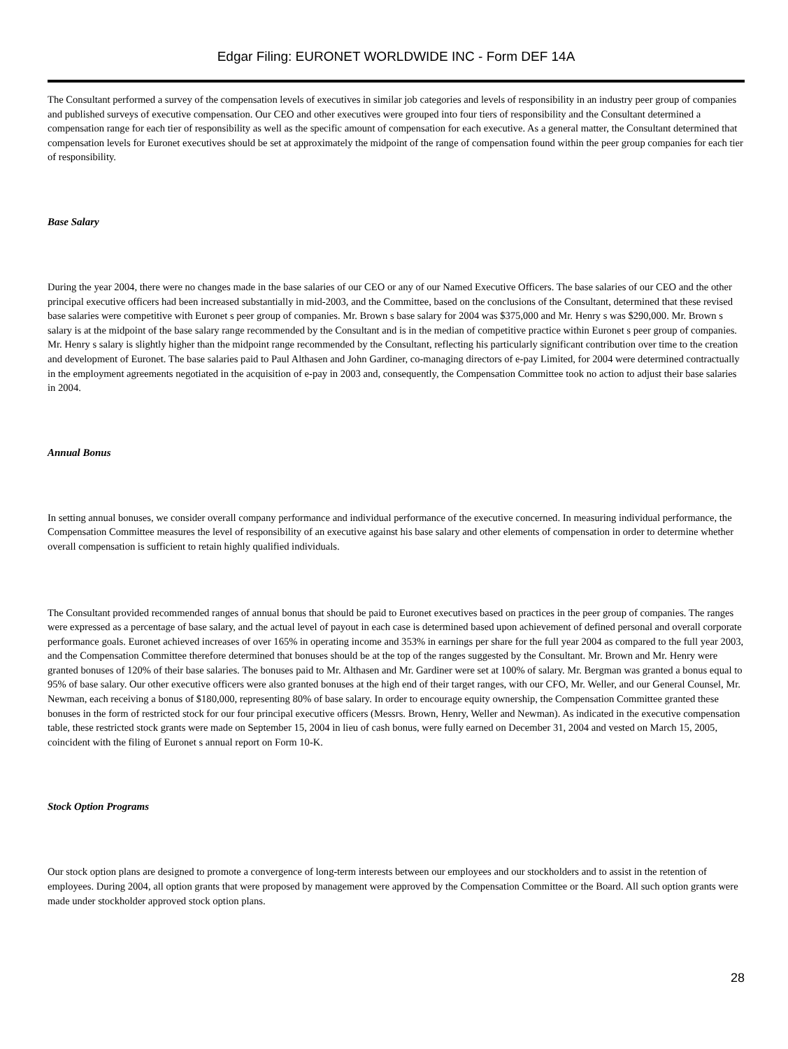Edgar Filing: EURONET WORLDWIDE INC - Form DEF 14A
The Consultant performed a survey of the compensation levels of executives in similar job categories and levels of responsibility in an industry peer group of companies and published surveys of executive compensation. Our CEO and other executives were grouped into four tiers of responsibility and the Consultant determined a compensation range for each tier of responsibility as well as the specific amount of compensation for each executive. As a general matter, the Consultant determined that compensation levels for Euronet executives should be set at approximately the midpoint of the range of compensation found within the peer group companies for each tier of responsibility.
Base Salary
During the year 2004, there were no changes made in the base salaries of our CEO or any of our Named Executive Officers. The base salaries of our CEO and the other principal executive officers had been increased substantially in mid-2003, and the Committee, based on the conclusions of the Consultant, determined that these revised base salaries were competitive with Euronet s peer group of companies. Mr. Brown s base salary for 2004 was $375,000 and Mr. Henry s was $290,000. Mr. Brown s salary is at the midpoint of the base salary range recommended by the Consultant and is in the median of competitive practice within Euronet s peer group of companies. Mr. Henry s salary is slightly higher than the midpoint range recommended by the Consultant, reflecting his particularly significant contribution over time to the creation and development of Euronet. The base salaries paid to Paul Althasen and John Gardiner, co-managing directors of e-pay Limited, for 2004 were determined contractually in the employment agreements negotiated in the acquisition of e-pay in 2003 and, consequently, the Compensation Committee took no action to adjust their base salaries in 2004.
Annual Bonus
In setting annual bonuses, we consider overall company performance and individual performance of the executive concerned. In measuring individual performance, the Compensation Committee measures the level of responsibility of an executive against his base salary and other elements of compensation in order to determine whether overall compensation is sufficient to retain highly qualified individuals.
The Consultant provided recommended ranges of annual bonus that should be paid to Euronet executives based on practices in the peer group of companies. The ranges were expressed as a percentage of base salary, and the actual level of payout in each case is determined based upon achievement of defined personal and overall corporate performance goals. Euronet achieved increases of over 165% in operating income and 353% in earnings per share for the full year 2004 as compared to the full year 2003, and the Compensation Committee therefore determined that bonuses should be at the top of the ranges suggested by the Consultant. Mr. Brown and Mr. Henry were granted bonuses of 120% of their base salaries. The bonuses paid to Mr. Althasen and Mr. Gardiner were set at 100% of salary. Mr. Bergman was granted a bonus equal to 95% of base salary. Our other executive officers were also granted bonuses at the high end of their target ranges, with our CFO, Mr. Weller, and our General Counsel, Mr. Newman, each receiving a bonus of $180,000, representing 80% of base salary. In order to encourage equity ownership, the Compensation Committee granted these bonuses in the form of restricted stock for our four principal executive officers (Messrs. Brown, Henry, Weller and Newman). As indicated in the executive compensation table, these restricted stock grants were made on September 15, 2004 in lieu of cash bonus, were fully earned on December 31, 2004 and vested on March 15, 2005, coincident with the filing of Euronet s annual report on Form 10-K.
Stock Option Programs
Our stock option plans are designed to promote a convergence of long-term interests between our employees and our stockholders and to assist in the retention of employees. During 2004, all option grants that were proposed by management were approved by the Compensation Committee or the Board. All such option grants were made under stockholder approved stock option plans.
28